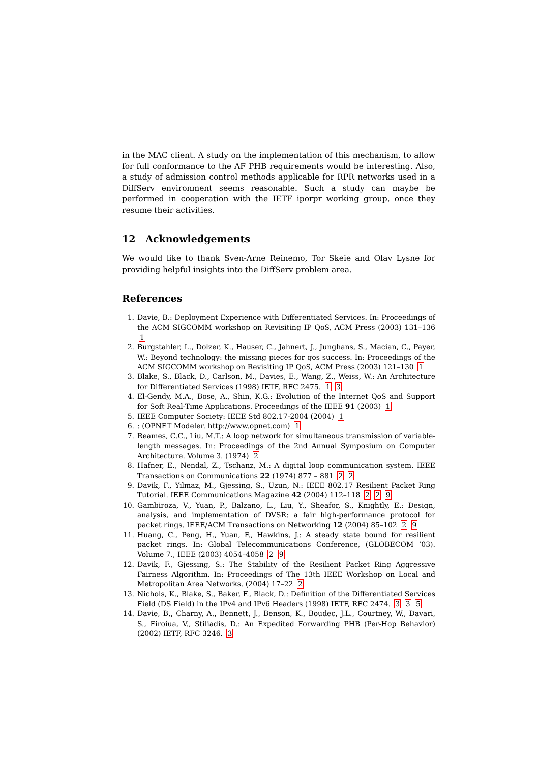in the MAC client. A study on the implementation of this mechanism, to allow for full conformance to the AF PHB requirements would be interesting. Also, a study of admission control methods applicable for RPR networks used in a DiffServ environment seems reasonable. Such a study can maybe be performed in cooperation with the IETF iporpr working group, once they resume their activities.
12 Acknowledgements
We would like to thank Sven-Arne Reinemo, Tor Skeie and Olav Lysne for providing helpful insights into the DiffServ problem area.
References
1. Davie, B.: Deployment Experience with Differentiated Services. In: Proceedings of the ACM SIGCOMM workshop on Revisiting IP QoS, ACM Press (2003) 131–136 1
2. Burgstahler, L., Dolzer, K., Hauser, C., Jahnert, J., Junghans, S., Macian, C., Payer, W.: Beyond technology: the missing pieces for qos success. In: Proceedings of the ACM SIGCOMM workshop on Revisiting IP QoS, ACM Press (2003) 121–130 1
3. Blake, S., Black, D., Carlson, M., Davies, E., Wang, Z., Weiss, W.: An Architecture for Differentiated Services (1998) IETF, RFC 2475. 1 3
4. El-Gendy, M.A., Bose, A., Shin, K.G.: Evolution of the Internet QoS and Support for Soft Real-Time Applications. Proceedings of the IEEE 91 (2003) 1
5. IEEE Computer Society: IEEE Std 802.17-2004 (2004) 1
6.: (OPNET Modeler. http://www.opnet.com) 1
7. Reames, C.C., Liu, M.T.: A loop network for simultaneous transmission of variable-length messages. In: Proceedings of the 2nd Annual Symposium on Computer Architecture. Volume 3. (1974) 2
8. Hafner, E., Nendal, Z., Tschanz, M.: A digital loop communication system. IEEE Transactions on Communications 22 (1974) 877 – 881 2 2
9. Davik, F., Yilmaz, M., Gjessing, S., Uzun, N.: IEEE 802.17 Resilient Packet Ring Tutorial. IEEE Communications Magazine 42 (2004) 112–118 2 2 9
10. Gambiroza, V., Yuan, P., Balzano, L., Liu, Y., Sheafor, S., Knightly, E.: Design, analysis, and implementation of DVSR: a fair high-performance protocol for packet rings. IEEE/ACM Transactions on Networking 12 (2004) 85–102 2 9
11. Huang, C., Peng, H., Yuan, F., Hawkins, J.: A steady state bound for resilient packet rings. In: Global Telecommunications Conference, (GLOBECOM ’03). Volume 7., IEEE (2003) 4054–4058 2 9
12. Davik, F., Gjessing, S.: The Stability of the Resilient Packet Ring Aggressive Fairness Algorithm. In: Proceedings of The 13th IEEE Workshop on Local and Metropolitan Area Networks. (2004) 17–22 2
13. Nichols, K., Blake, S., Baker, F., Black, D.: Definition of the Differentiated Services Field (DS Field) in the IPv4 and IPv6 Headers (1998) IETF, RFC 2474. 3 3 5
14. Davie, B., Charny, A., Bennett, J., Benson, K., Boudec, J.L., Courtney, W., Davari, S., Firoiua, V., Stiliadis, D.: An Expedited Forwarding PHB (Per-Hop Behavior) (2002) IETF, RFC 3246. 3